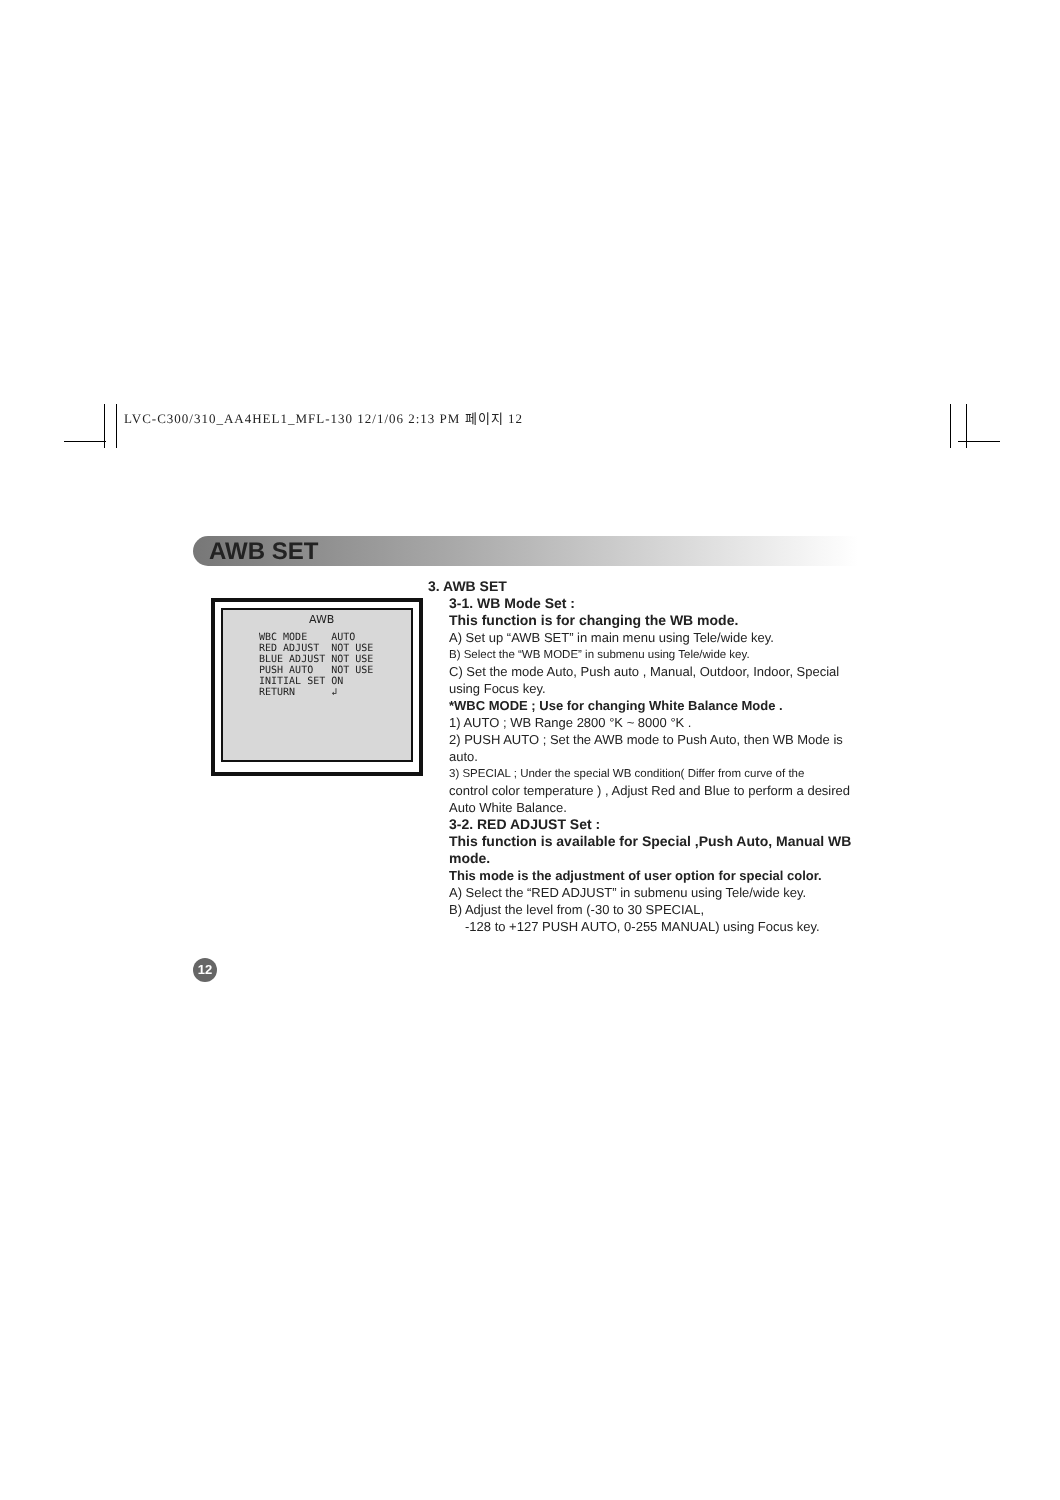LVC-C300/310_AA4HEL1_MFL-130 12/1/06 2:13 PM 페이지 12
AWB SET
AWB
WBC MODE    AUTO
RED ADJUST  NOT USE
BLUE ADJUST NOT USE
PUSH AUTO   NOT USE
INITIAL SET ON
RETURN      ↲
3. AWB SET
3-1. WB Mode Set :
This function is for changing the WB mode.
A) Set up “AWB SET” in main menu using Tele/wide key.
B) Select the “WB MODE” in submenu using Tele/wide key.
C) Set the mode Auto, Push auto , Manual, Outdoor, Indoor, Special using Focus key.
*WBC MODE ; Use for changing White Balance Mode .
1) AUTO ; WB Range 2800 °K ~ 8000 °K .
2) PUSH AUTO ; Set the AWB mode to Push Auto, then WB Mode is auto.
3) SPECIAL ; Under the special WB condition( Differ from curve of the
control color temperature ) , Adjust Red and Blue to perform a desired Auto White Balance.
3-2. RED ADJUST Set :
This function is available for Special ,Push Auto, Manual WB mode.
This mode is the adjustment of user option for special color.
A) Select the “RED ADJUST” in submenu using Tele/wide key.
B) Adjust the level from (-30 to 30 SPECIAL,
-128 to +127 PUSH AUTO, 0-255 MANUAL) using Focus key.
12